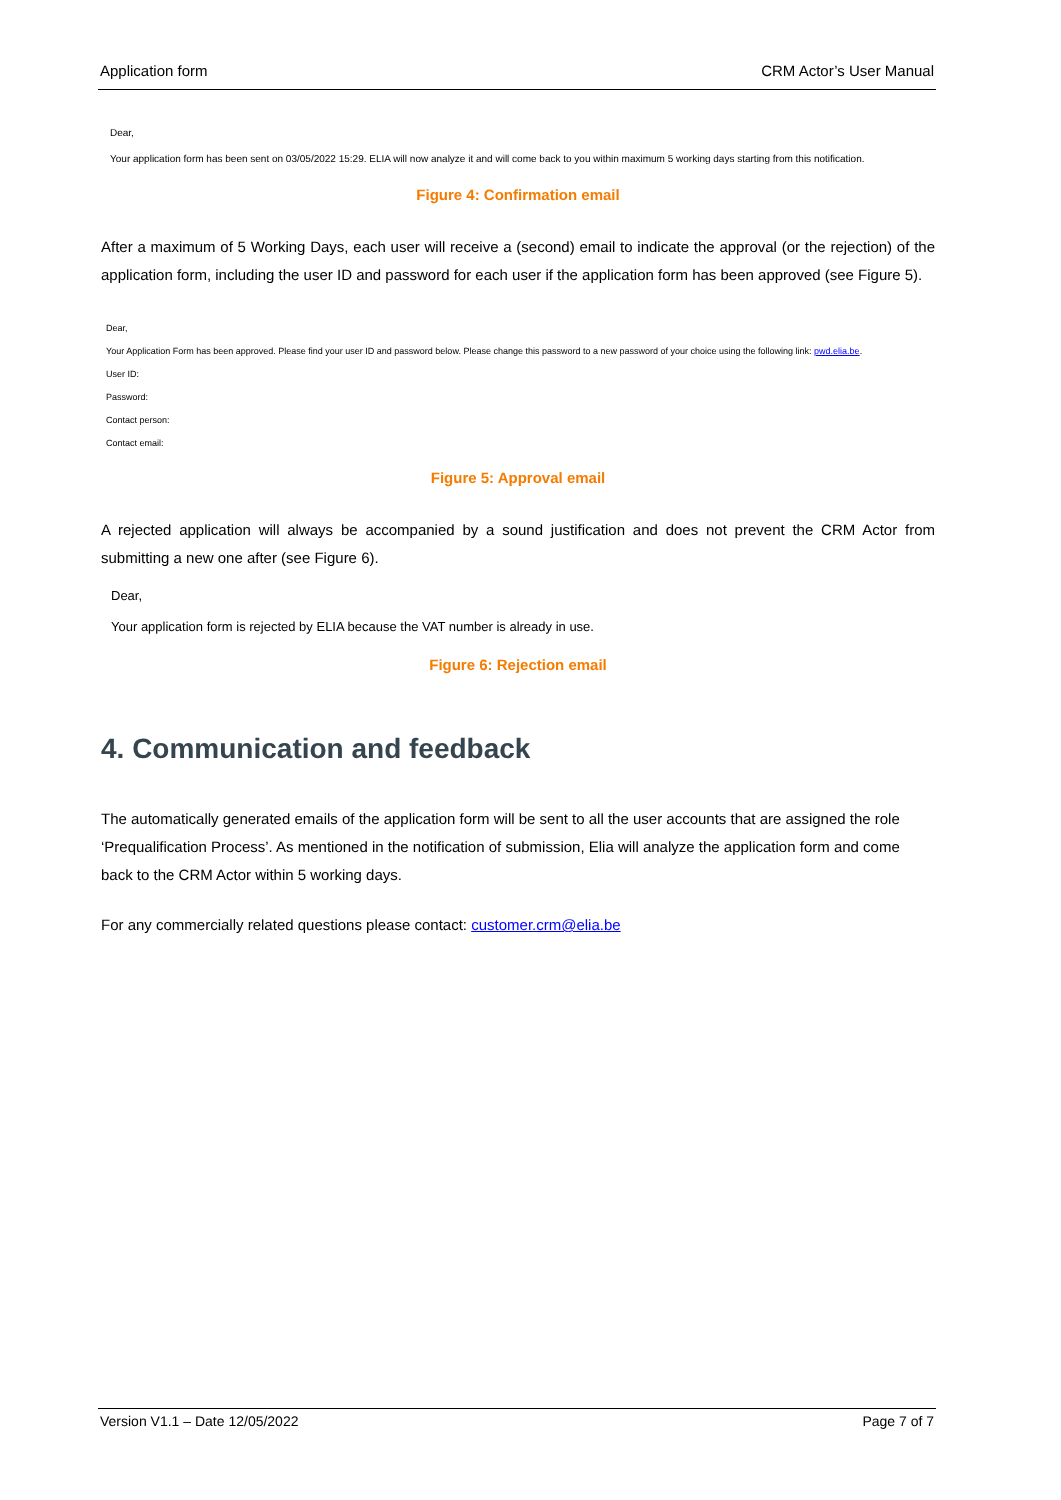Application form CRM Actor’s User Manual
Dear,
Your application form has been sent on 03/05/2022 15:29. ELIA will now analyze it and will come back to you within maximum 5 working days starting from this notification.
Figure 4: Confirmation email
After a maximum of 5 Working Days, each user will receive a (second) email to indicate the approval (or the rejection) of the application form, including the user ID and password for each user if the application form has been approved (see Figure 5).
Dear,
Your Application Form has been approved. Please find your user ID and password below. Please change this password to a new password of your choice using the following link: pwd.elia.be.
User ID:
Password:
Contact person:
Contact email:
Figure 5: Approval email
A rejected application will always be accompanied by a sound justification and does not prevent the CRM Actor from submitting a new one after (see Figure 6).
Dear,
Your application form is rejected by ELIA because the VAT number is already in use.
Figure 6: Rejection email
4. Communication and feedback
The automatically generated emails of the application form will be sent to all the user accounts that are assigned the role ‘Prequalification Process’. As mentioned in the notification of submission, Elia will analyze the application form and come back to the CRM Actor within 5 working days.
For any commercially related questions please contact: customer.crm@elia.be
Version V1.1 – Date 12/05/2022 Page 7 of 7